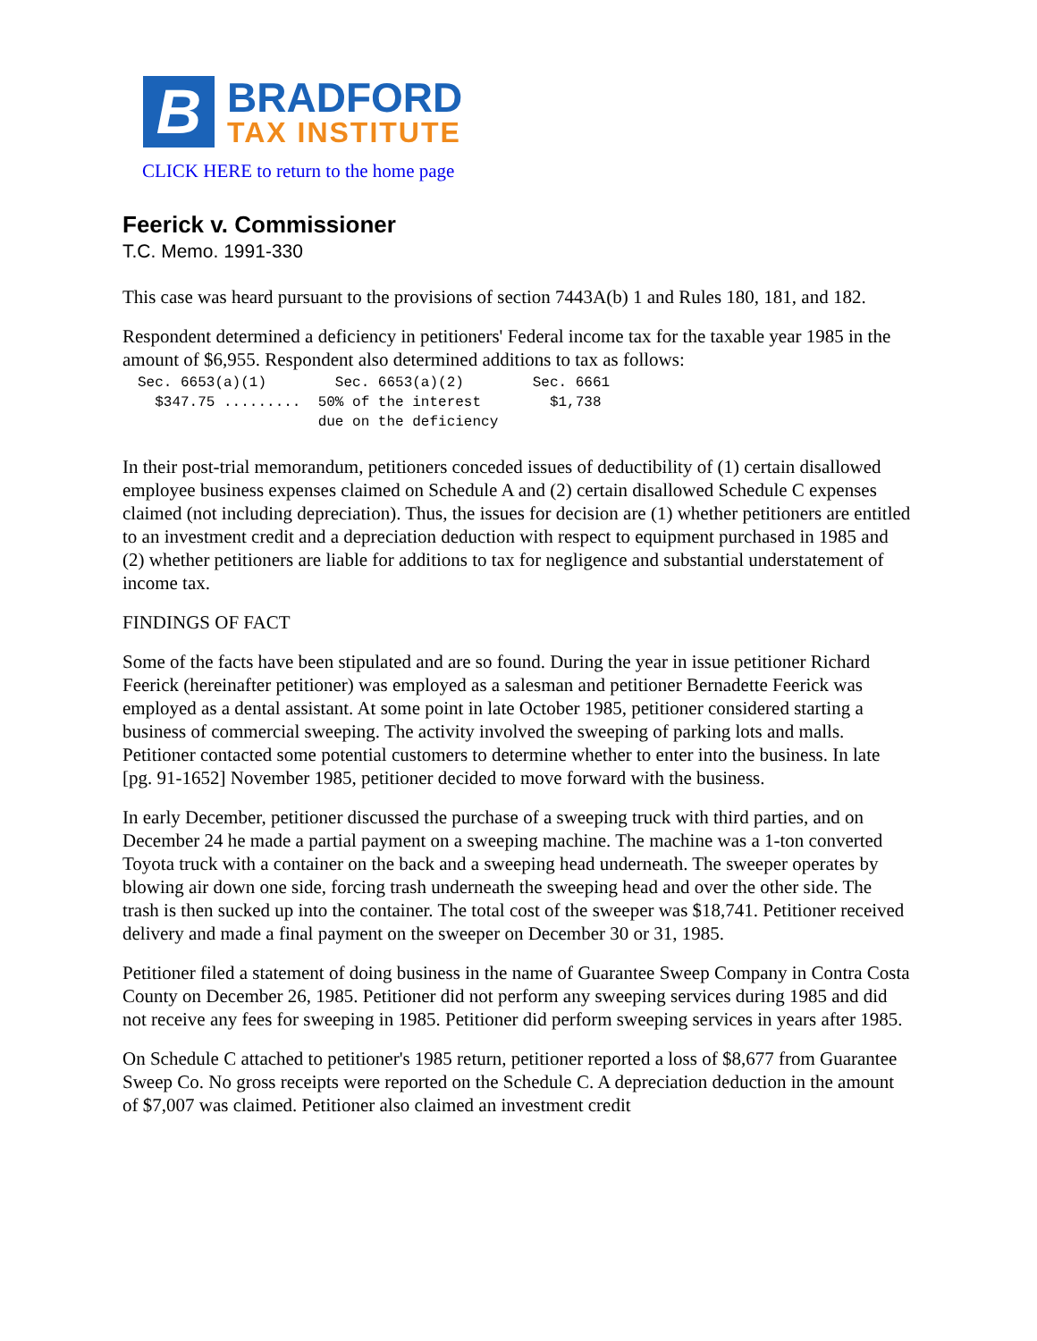B
BRADFORD
TAX INSTITUTE
CLICK HERE to return to the home page
Feerick v. Commissioner
T.C. Memo. 1991-330
This case was heard pursuant to the provisions of section 7443A(b) 1 and Rules 180, 181, and 182.
Respondent determined a deficiency in petitioners' Federal income tax for the taxable year 1985 in the amount of $6,955. Respondent also determined additions to tax as follows:
Sec. 6653(a)(1)        Sec. 6653(a)(2)        Sec. 6661
  $347.75 .........  50% of the interest        $1,738
                     due on the deficiency
In their post-trial memorandum, petitioners conceded issues of deductibility of (1) certain disallowed employee business expenses claimed on Schedule A and (2) certain disallowed Schedule C expenses claimed (not including depreciation). Thus, the issues for decision are (1) whether petitioners are entitled to an investment credit and a depreciation deduction with respect to equipment purchased in 1985 and (2) whether petitioners are liable for additions to tax for negligence and substantial understatement of income tax.
FINDINGS OF FACT
Some of the facts have been stipulated and are so found. During the year in issue petitioner Richard Feerick (hereinafter petitioner) was employed as a salesman and petitioner Bernadette Feerick was employed as a dental assistant. At some point in late October 1985, petitioner considered starting a business of commercial sweeping. The activity involved the sweeping of parking lots and malls. Petitioner contacted some potential customers to determine whether to enter into the business. In late [pg. 91-1652] November 1985, petitioner decided to move forward with the business.
In early December, petitioner discussed the purchase of a sweeping truck with third parties, and on December 24 he made a partial payment on a sweeping machine. The machine was a 1-ton converted Toyota truck with a container on the back and a sweeping head underneath. The sweeper operates by blowing air down one side, forcing trash underneath the sweeping head and over the other side. The trash is then sucked up into the container. The total cost of the sweeper was $18,741. Petitioner received delivery and made a final payment on the sweeper on December 30 or 31, 1985.
Petitioner filed a statement of doing business in the name of Guarantee Sweep Company in Contra Costa County on December 26, 1985. Petitioner did not perform any sweeping services during 1985 and did not receive any fees for sweeping in 1985. Petitioner did perform sweeping services in years after 1985.
On Schedule C attached to petitioner's 1985 return, petitioner reported a loss of $8,677 from Guarantee Sweep Co. No gross receipts were reported on the Schedule C. A depreciation deduction in the amount of $7,007 was claimed. Petitioner also claimed an investment credit